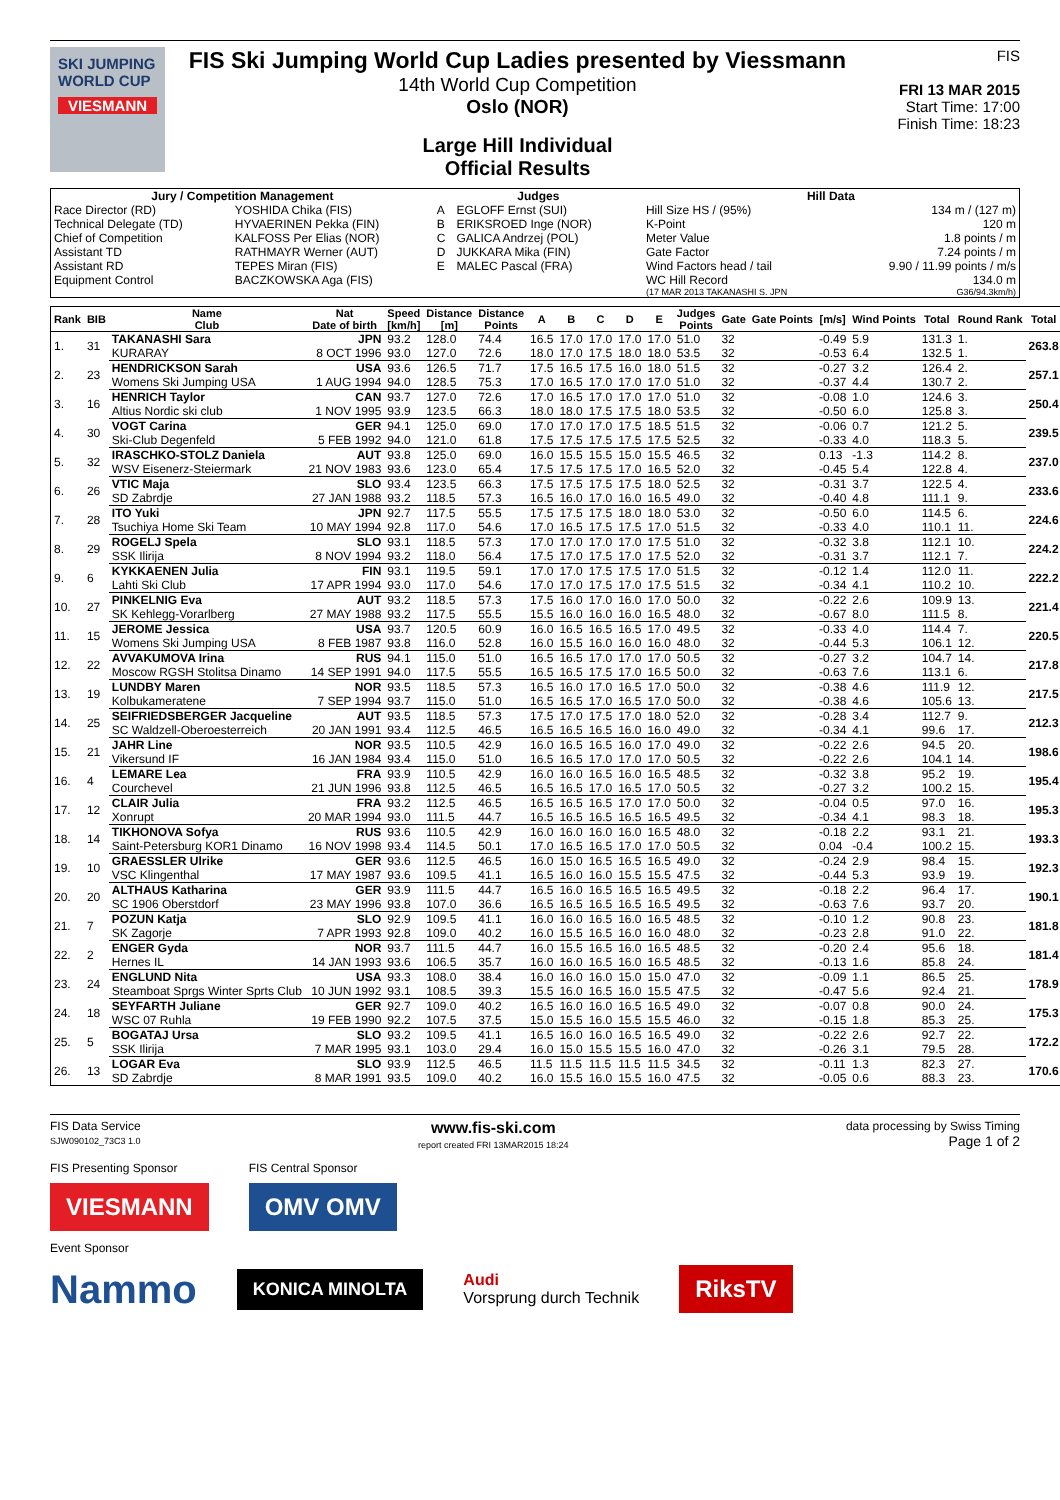SKI JUMPING WORLD CUP
VIESMANN
FIS Ski Jumping World Cup Ladies presented by Viessmann
14th World Cup Competition
Oslo (NOR)
Large Hill Individual
Official Results
FIS
FRI 13 MAR 2015
Start Time: 17:00
Finish Time: 18:23
| Jury / Competition Management | | Judges | | Hill Data | |
| --- | --- | --- | --- | --- | --- |
| Race Director (RD) | YOSHIDA Chika (FIS) | A | EGLOFF Ernst (SUI) | Hill Size HS / (95%) | 134 m / (127 m) |
| Technical Delegate (TD) | HYVAERINEN Pekka (FIN) | B | ERIKSROED Inge (NOR) | K-Point | 120 m |
| Chief of Competition | KALFOSS Per Elias (NOR) | C | GALICA Andrzej (POL) | Meter Value | 1.8 points / m |
| Assistant TD | RATHMAYR Werner (AUT) | D | JUKKARA Mika (FIN) | Gate Factor | 7.24 points / m |
| Assistant RD | TEPES Miran (FIS) | E | MALEC Pascal (FRA) | Wind Factors head / tail | 9.90 / 11.99 points / m/s |
| Equipment Control | BACZKOWSKA Aga (FIS) | | | WC Hill Record | 134.0 m |
| | | | | (17 MAR 2013 TAKANASHI S. JPN | G36/94.3km/h) |
| Rank | BIB | Name Club | Nat Date of birth | Speed [km/h] | Distance [m] | Distance Points | A | B | C | D | E | Judges Points | Gate | Gate Points | [m/s] | Wind Points | Total | Round Rank | Total |
| --- | --- | --- | --- | --- | --- | --- | --- | --- | --- | --- | --- | --- | --- | --- | --- | --- | --- | --- | --- |
| 1. | 31 | TAKANASHI Sara | JPN | 93.2 | 128.0 | 74.4 | 16.5 | 17.0 | 17.0 | 17.0 | 17.0 | 51.0 | 32 | | -0.49 | 5.9 | 131.3 | 1. | 263.8 |
| | | KURARAY | 8 OCT 1996 | 93.0 | 127.0 | 72.6 | 18.0 | 17.0 | 17.5 | 18.0 | 18.0 | 53.5 | 32 | | -0.53 | 6.4 | 132.5 | 1. | |
| 2. | 23 | HENDRICKSON Sarah | USA | 93.6 | 126.5 | 71.7 | 17.5 | 16.5 | 17.5 | 16.0 | 18.0 | 51.5 | 32 | | -0.27 | 3.2 | 126.4 | 2. | 257.1 |
| | | Womens Ski Jumping USA | 1 AUG 1994 | 94.0 | 128.5 | 75.3 | 17.0 | 16.5 | 17.0 | 17.0 | 17.0 | 51.0 | 32 | | -0.37 | 4.4 | 130.7 | 2. | |
| 3. | 16 | HENRICH Taylor | CAN | 93.7 | 127.0 | 72.6 | 17.0 | 16.5 | 17.0 | 17.0 | 17.0 | 51.0 | 32 | | -0.08 | 1.0 | 124.6 | 3. | 250.4 |
| | | Altius Nordic ski club | 1 NOV 1995 | 93.9 | 123.5 | 66.3 | 18.0 | 18.0 | 17.5 | 17.5 | 18.0 | 53.5 | 32 | | -0.50 | 6.0 | 125.8 | 3. | |
| 4. | 30 | VOGT Carina | GER | 94.1 | 125.0 | 69.0 | 17.0 | 17.0 | 17.0 | 17.5 | 18.5 | 51.5 | 32 | | -0.06 | 0.7 | 121.2 | 5. | 239.5 |
| | | Ski-Club Degenfeld | 5 FEB 1992 | 94.0 | 121.0 | 61.8 | 17.5 | 17.5 | 17.5 | 17.5 | 17.5 | 52.5 | 32 | | -0.33 | 4.0 | 118.3 | 5. | |
| 5. | 32 | IRASCHKO-STOLZ Daniela | AUT | 93.8 | 125.0 | 69.0 | 16.0 | 15.5 | 15.5 | 15.0 | 15.5 | 46.5 | 32 | | 0.13 | -1.3 | 114.2 | 8. | 237.0 |
| | | WSV Eisenerz-Steiermark | 21 NOV 1983 | 93.6 | 123.0 | 65.4 | 17.5 | 17.5 | 17.5 | 17.0 | 16.5 | 52.0 | 32 | | -0.45 | 5.4 | 122.8 | 4. | |
| 6. | 26 | VTIC Maja | SLO | 93.4 | 123.5 | 66.3 | 17.5 | 17.5 | 17.5 | 17.5 | 18.0 | 52.5 | 32 | | -0.31 | 3.7 | 122.5 | 4. | 233.6 |
| | | SD Zabrdje | 27 JAN 1988 | 93.2 | 118.5 | 57.3 | 16.5 | 16.0 | 17.0 | 16.0 | 16.5 | 49.0 | 32 | | -0.40 | 4.8 | 111.1 | 9. | |
| 7. | 28 | ITO Yuki | JPN | 92.7 | 117.5 | 55.5 | 17.5 | 17.5 | 17.5 | 18.0 | 18.0 | 53.0 | 32 | | -0.50 | 6.0 | 114.5 | 6. | 224.6 |
| | | Tsuchiya Home Ski Team | 10 MAY 1994 | 92.8 | 117.0 | 54.6 | 17.0 | 16.5 | 17.5 | 17.5 | 17.0 | 51.5 | 32 | | -0.33 | 4.0 | 110.1 | 11. | |
| 8. | 29 | ROGELJ Spela | SLO | 93.1 | 118.5 | 57.3 | 17.0 | 17.0 | 17.0 | 17.0 | 17.5 | 51.0 | 32 | | -0.32 | 3.8 | 112.1 | 10. | 224.2 |
| | | SSK Ilirija | 8 NOV 1994 | 93.2 | 118.0 | 56.4 | 17.5 | 17.0 | 17.5 | 17.0 | 17.5 | 52.0 | 32 | | -0.31 | 3.7 | 112.1 | 7. | |
| 9. | 6 | KYKKAENEN Julia | FIN | 93.1 | 119.5 | 59.1 | 17.0 | 17.0 | 17.5 | 17.5 | 17.0 | 51.5 | 32 | | -0.12 | 1.4 | 112.0 | 11. | 222.2 |
| | | Lahti Ski Club | 17 APR 1994 | 93.0 | 117.0 | 54.6 | 17.0 | 17.0 | 17.5 | 17.0 | 17.5 | 51.5 | 32 | | -0.34 | 4.1 | 110.2 | 10. | |
| 10. | 27 | PINKELNIG Eva | AUT | 93.2 | 118.5 | 57.3 | 17.5 | 16.0 | 17.0 | 16.0 | 17.0 | 50.0 | 32 | | -0.22 | 2.6 | 109.9 | 13. | 221.4 |
| | | SK Kehlegg-Vorarlberg | 27 MAY 1988 | 93.2 | 117.5 | 55.5 | 15.5 | 16.0 | 16.0 | 16.0 | 16.5 | 48.0 | 32 | | -0.67 | 8.0 | 111.5 | 8. | |
| 11. | 15 | JEROME Jessica | USA | 93.7 | 120.5 | 60.9 | 16.0 | 16.5 | 16.5 | 16.5 | 17.0 | 49.5 | 32 | | -0.33 | 4.0 | 114.4 | 7. | 220.5 |
| | | Womens Ski Jumping USA | 8 FEB 1987 | 93.8 | 116.0 | 52.8 | 16.0 | 15.5 | 16.0 | 16.0 | 16.0 | 48.0 | 32 | | -0.44 | 5.3 | 106.1 | 12. | |
| 12. | 22 | AVVAKUMOVA Irina | RUS | 94.1 | 115.0 | 51.0 | 16.5 | 16.5 | 17.0 | 17.0 | 17.0 | 50.5 | 32 | | -0.27 | 3.2 | 104.7 | 14. | 217.8 |
| | | Moscow RGSH Stolitsa Dinamo | 14 SEP 1991 | 94.0 | 117.5 | 55.5 | 16.5 | 16.5 | 17.5 | 17.0 | 16.5 | 50.0 | 32 | | -0.63 | 7.6 | 113.1 | 6. | |
| 13. | 19 | LUNDBY Maren | NOR | 93.5 | 118.5 | 57.3 | 16.5 | 16.0 | 17.0 | 16.5 | 17.0 | 50.0 | 32 | | -0.38 | 4.6 | 111.9 | 12. | 217.5 |
| | | Kolbukameratene | 7 SEP 1994 | 93.7 | 115.0 | 51.0 | 16.5 | 16.5 | 17.0 | 16.5 | 17.0 | 50.0 | 32 | | -0.38 | 4.6 | 105.6 | 13. | |
| 14. | 25 | SEIFRIEDSBERGER Jacqueline | AUT | 93.5 | 118.5 | 57.3 | 17.5 | 17.0 | 17.5 | 17.0 | 18.0 | 52.0 | 32 | | -0.28 | 3.4 | 112.7 | 9. | 212.3 |
| | | SC Waldzell-Oberoesterreich | 20 JAN 1991 | 93.4 | 112.5 | 46.5 | 16.5 | 16.5 | 16.5 | 16.0 | 16.0 | 49.0 | 32 | | -0.34 | 4.1 | 99.6 | 17. | |
| 15. | 21 | JAHR Line | NOR | 93.5 | 110.5 | 42.9 | 16.0 | 16.5 | 16.5 | 16.0 | 17.0 | 49.0 | 32 | | -0.22 | 2.6 | 94.5 | 20. | 198.6 |
| | | Vikersund IF | 16 JAN 1984 | 93.4 | 115.0 | 51.0 | 16.5 | 16.5 | 17.0 | 17.0 | 17.0 | 50.5 | 32 | | -0.22 | 2.6 | 104.1 | 14. | |
| 16. | 4 | LEMARE Lea | FRA | 93.9 | 110.5 | 42.9 | 16.0 | 16.0 | 16.5 | 16.0 | 16.5 | 48.5 | 32 | | -0.32 | 3.8 | 95.2 | 19. | 195.4 |
| | | Courchevel | 21 JUN 1996 | 93.8 | 112.5 | 46.5 | 16.5 | 16.5 | 17.0 | 16.5 | 17.0 | 50.5 | 32 | | -0.27 | 3.2 | 100.2 | 15. | |
| 17. | 12 | CLAIR Julia | FRA | 93.2 | 112.5 | 46.5 | 16.5 | 16.5 | 16.5 | 17.0 | 17.0 | 50.0 | 32 | | -0.04 | 0.5 | 97.0 | 16. | 195.3 |
| | | Xonrupt | 20 MAR 1994 | 93.0 | 111.5 | 44.7 | 16.5 | 16.5 | 16.5 | 16.5 | 16.5 | 49.5 | 32 | | -0.34 | 4.1 | 98.3 | 18. | |
| 18. | 14 | TIKHONOVA Sofya | RUS | 93.6 | 110.5 | 42.9 | 16.0 | 16.0 | 16.0 | 16.0 | 16.5 | 48.0 | 32 | | -0.18 | 2.2 | 93.1 | 21. | 193.3 |
| | | Saint-Petersburg KOR1 Dinamo | 16 NOV 1998 | 93.4 | 114.5 | 50.1 | 17.0 | 16.5 | 16.5 | 17.0 | 17.0 | 50.5 | 32 | | 0.04 | -0.4 | 100.2 | 15. | |
| 19. | 10 | GRAESSLER Ulrike | GER | 93.6 | 112.5 | 46.5 | 16.0 | 15.0 | 16.5 | 16.5 | 16.5 | 49.0 | 32 | | -0.24 | 2.9 | 98.4 | 15. | 192.3 |
| | | VSC Klingenthal | 17 MAY 1987 | 93.6 | 109.5 | 41.1 | 16.5 | 16.0 | 16.0 | 15.5 | 15.5 | 47.5 | 32 | | -0.44 | 5.3 | 93.9 | 19. | |
| 20. | 20 | ALTHAUS Katharina | GER | 93.9 | 111.5 | 44.7 | 16.5 | 16.0 | 16.5 | 16.5 | 16.5 | 49.5 | 32 | | -0.18 | 2.2 | 96.4 | 17. | 190.1 |
| | | SC 1906 Oberstdorf | 23 MAY 1996 | 93.8 | 107.0 | 36.6 | 16.5 | 16.5 | 16.5 | 16.5 | 16.5 | 49.5 | 32 | | -0.63 | 7.6 | 93.7 | 20. | |
| 21. | 7 | POZUN Katja | SLO | 92.9 | 109.5 | 41.1 | 16.0 | 16.0 | 16.5 | 16.0 | 16.5 | 48.5 | 32 | | -0.10 | 1.2 | 90.8 | 23. | 181.8 |
| | | SK Zagorje | 7 APR 1993 | 92.8 | 109.0 | 40.2 | 16.0 | 15.5 | 16.5 | 16.0 | 16.0 | 48.0 | 32 | | -0.23 | 2.8 | 91.0 | 22. | |
| 22. | 2 | ENGER Gyda | NOR | 93.7 | 111.5 | 44.7 | 16.0 | 15.5 | 16.5 | 16.0 | 16.5 | 48.5 | 32 | | -0.20 | 2.4 | 95.6 | 18. | 181.4 |
| | | Hernes IL | 14 JAN 1993 | 93.6 | 106.5 | 35.7 | 16.0 | 16.0 | 16.5 | 16.0 | 16.5 | 48.5 | 32 | | -0.13 | 1.6 | 85.8 | 24. | |
| 23. | 24 | ENGLUND Nita | USA | 93.3 | 108.0 | 38.4 | 16.0 | 16.0 | 16.0 | 15.0 | 15.0 | 47.0 | 32 | | -0.09 | 1.1 | 86.5 | 25. | 178.9 |
| | | Steamboat Sprgs Winter Sprts Club | 10 JUN 1992 | 93.1 | 108.5 | 39.3 | 15.5 | 16.0 | 16.5 | 16.0 | 15.5 | 47.5 | 32 | | -0.47 | 5.6 | 92.4 | 21. | |
| 24. | 18 | SEYFARTH Juliane | GER | 92.7 | 109.0 | 40.2 | 16.5 | 16.0 | 16.0 | 16.5 | 16.5 | 49.0 | 32 | | -0.07 | 0.8 | 90.0 | 24. | 175.3 |
| | | WSC 07 Ruhla | 19 FEB 1990 | 92.2 | 107.5 | 37.5 | 15.0 | 15.5 | 16.0 | 15.5 | 15.5 | 46.0 | 32 | | -0.15 | 1.8 | 85.3 | 25. | |
| 25. | 5 | BOGATAJ Ursa | SLO | 93.2 | 109.5 | 41.1 | 16.5 | 16.0 | 16.0 | 16.5 | 16.5 | 49.0 | 32 | | -0.22 | 2.6 | 92.7 | 22. | 172.2 |
| | | SSK Ilirija | 7 MAR 1995 | 93.1 | 103.0 | 29.4 | 16.0 | 15.0 | 15.5 | 15.5 | 16.0 | 47.0 | 32 | | -0.26 | 3.1 | 79.5 | 28. | |
| 26. | 13 | LOGAR Eva | SLO | 93.9 | 112.5 | 46.5 | 11.5 | 11.5 | 11.5 | 11.5 | 11.5 | 34.5 | 32 | | -0.11 | 1.3 | 82.3 | 27. | 170.6 |
| | | SD Zabrdje | 8 MAR 1991 | 93.5 | 109.0 | 40.2 | 16.0 | 15.5 | 16.0 | 15.5 | 16.0 | 47.5 | 32 | | -0.05 | 0.6 | 88.3 | 23. | |
FIS Data Service
SJW090102_73C3 1.0 www.fis-ski.com
report created FRI 13MAR2015 18:24 data processing by Swiss Timing
Page 1 of 2
FIS Presenting Sponsor
VIESMANN
FIS Central Sponsor
OMV OMV
Event Sponsor
Nammo
KONICA MINOLTA
Audi
Vorsprung durch Technik
RiksTV